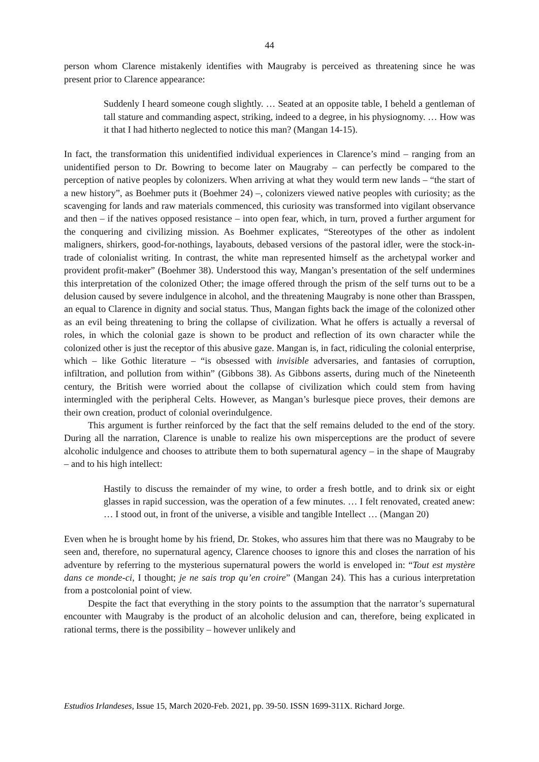44
person whom Clarence mistakenly identifies with Maugraby is perceived as threatening since he was present prior to Clarence appearance:
Suddenly I heard someone cough slightly. … Seated at an opposite table, I beheld a gentleman of tall stature and commanding aspect, striking, indeed to a degree, in his physiognomy. … How was it that I had hitherto neglected to notice this man? (Mangan 14-15).
In fact, the transformation this unidentified individual experiences in Clarence’s mind – ranging from an unidentified person to Dr. Bowring to become later on Maugraby – can perfectly be compared to the perception of native peoples by colonizers. When arriving at what they would term new lands – “the start of a new history”, as Boehmer puts it (Boehmer 24) –, colonizers viewed native peoples with curiosity; as the scavenging for lands and raw materials commenced, this curiosity was transformed into vigilant observance and then – if the natives opposed resistance – into open fear, which, in turn, proved a further argument for the conquering and civilizing mission. As Boehmer explicates, “Stereotypes of the other as indolent maligners, shirkers, good-for-nothings, layabouts, debased versions of the pastoral idler, were the stock-in-trade of colonialist writing. In contrast, the white man represented himself as the archetypal worker and provident profit-maker” (Boehmer 38). Understood this way, Mangan’s presentation of the self undermines this interpretation of the colonized Other; the image offered through the prism of the self turns out to be a delusion caused by severe indulgence in alcohol, and the threatening Maugraby is none other than Brasspen, an equal to Clarence in dignity and social status. Thus, Mangan fights back the image of the colonized other as an evil being threatening to bring the collapse of civilization. What he offers is actually a reversal of roles, in which the colonial gaze is shown to be product and reflection of its own character while the colonized other is just the receptor of this abusive gaze. Mangan is, in fact, ridiculing the colonial enterprise, which – like Gothic literature – “is obsessed with invisible adversaries, and fantasies of corruption, infiltration, and pollution from within” (Gibbons 38). As Gibbons asserts, during much of the Nineteenth century, the British were worried about the collapse of civilization which could stem from having intermingled with the peripheral Celts. However, as Mangan’s burlesque piece proves, their demons are their own creation, product of colonial overindulgence.
This argument is further reinforced by the fact that the self remains deluded to the end of the story. During all the narration, Clarence is unable to realize his own misperceptions are the product of severe alcoholic indulgence and chooses to attribute them to both supernatural agency – in the shape of Maugraby – and to his high intellect:
Hastily to discuss the remainder of my wine, to order a fresh bottle, and to drink six or eight glasses in rapid succession, was the operation of a few minutes. … I felt renovated, created anew: … I stood out, in front of the universe, a visible and tangible Intellect … (Mangan 20)
Even when he is brought home by his friend, Dr. Stokes, who assures him that there was no Maugraby to be seen and, therefore, no supernatural agency, Clarence chooses to ignore this and closes the narration of his adventure by referring to the mysterious supernatural powers the world is enveloped in: “Tout est mystère dans ce monde-ci, I thought; je ne sais trop qu’en croire” (Mangan 24). This has a curious interpretation from a postcolonial point of view.
Despite the fact that everything in the story points to the assumption that the narrator’s supernatural encounter with Maugraby is the product of an alcoholic delusion and can, therefore, being explicated in rational terms, there is the possibility – however unlikely and
Estudios Irlandeses, Issue 15, March 2020-Feb. 2021, pp. 39-50. ISSN 1699-311X. Richard Jorge.